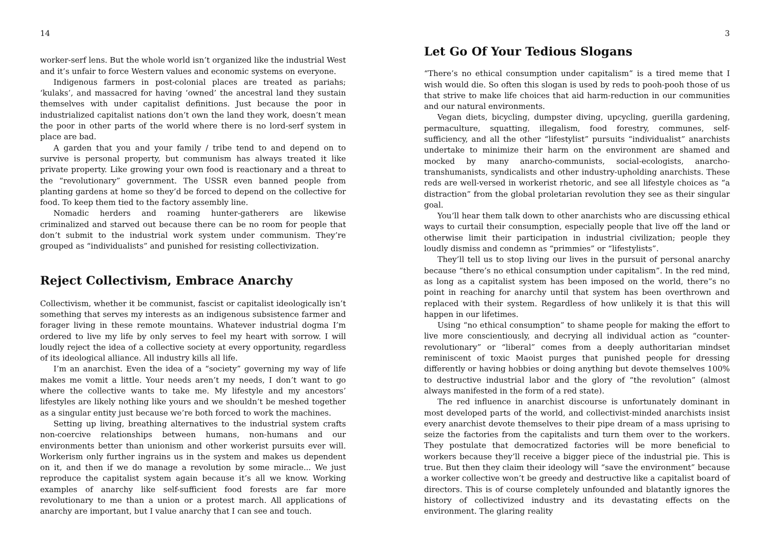14
worker-serf lens. But the whole world isn’t organized like the industrial West and it’s unfair to force Western values and economic systems on everyone.
Indigenous farmers in post-colonial places are treated as pariahs; ‘kulaks’, and massacred for having ‘owned’ the ancestral land they sustain themselves with under capitalist definitions. Just because the poor in industrialized capitalist nations don’t own the land they work, doesn’t mean the poor in other parts of the world where there is no lord-serf system in place are bad.
A garden that you and your family / tribe tend to and depend on to survive is personal property, but communism has always treated it like private property. Like growing your own food is reactionary and a threat to the “revolutionary” government. The USSR even banned people from planting gardens at home so they’d be forced to depend on the collective for food. To keep them tied to the factory assembly line.
Nomadic herders and roaming hunter-gatherers are likewise criminalized and starved out because there can be no room for people that don’t submit to the industrial work system under communism. They’re grouped as “individualists” and punished for resisting collectivization.
Reject Collectivism, Embrace Anarchy
Collectivism, whether it be communist, fascist or capitalist ideologically isn’t something that serves my interests as an indigenous subsistence farmer and forager living in these remote mountains. Whatever industrial dogma I’m ordered to live my life by only serves to feel my heart with sorrow. I will loudly reject the idea of a collective society at every opportunity, regardless of its ideological alliance. All industry kills all life.
I’m an anarchist. Even the idea of a “society” governing my way of life makes me vomit a little. Your needs aren’t my needs, I don’t want to go where the collective wants to take me. My lifestyle and my ancestors’ lifestyles are likely nothing like yours and we shouldn’t be meshed together as a singular entity just because we’re both forced to work the machines.
Setting up living, breathing alternatives to the industrial system crafts non-coercive relationships between humans, non-humans and our environments better than unionism and other workerist pursuits ever will. Workerism only further ingrains us in the system and makes us dependent on it, and then if we do manage a revolution by some miracle... We just reproduce the capitalist system again because it’s all we know. Working examples of anarchy like self-sufficient food forests are far more revolutionary to me than a union or a protest march. All applications of anarchy are important, but I value anarchy that I can see and touch.
3
Let Go Of Your Tedious Slogans
“There’s no ethical consumption under capitalism” is a tired meme that I wish would die. So often this slogan is used by reds to pooh-pooh those of us that strive to make life choices that aid harm-reduction in our communities and our natural environments.
Vegan diets, bicycling, dumpster diving, upcycling, guerilla gardening, permaculture, squatting, illegalism, food forestry, communes, self-sufficiency, and all the other “lifestylist” pursuits “individualist” anarchists undertake to minimize their harm on the environment are shamed and mocked by many anarcho-communists, social-ecologists, anarcho-transhumanists, syndicalists and other industry-upholding anarchists. These reds are well-versed in workerist rhetoric, and see all lifestyle choices as “a distraction” from the global proletarian revolution they see as their singular goal.
You’ll hear them talk down to other anarchists who are discussing ethical ways to curtail their consumption, especially people that live off the land or otherwise limit their participation in industrial civilization; people they loudly dismiss and condemn as “primmies” or “lifestylists”.
They’ll tell us to stop living our lives in the pursuit of personal anarchy because “there’s no ethical consumption under capitalism”. In the red mind, as long as a capitalist system has been imposed on the world, there”s no point in reaching for anarchy until that system has been overthrown and replaced with their system. Regardless of how unlikely it is that this will happen in our lifetimes.
Using “no ethical consumption” to shame people for making the effort to live more conscientiously, and decrying all individual action as “counter-revolutionary” or “liberal” comes from a deeply authoritarian mindset reminiscent of toxic Maoist purges that punished people for dressing differently or having hobbies or doing anything but devote themselves 100% to destructive industrial labor and the glory of “the revolution” (almost always manifested in the form of a red state).
The red influence in anarchist discourse is unfortunately dominant in most developed parts of the world, and collectivist-minded anarchists insist every anarchist devote themselves to their pipe dream of a mass uprising to seize the factories from the capitalists and turn them over to the workers. They postulate that democratized factories will be more beneficial to workers because they’ll receive a bigger piece of the industrial pie. This is true. But then they claim their ideology will “save the environment” because a worker collective won’t be greedy and destructive like a capitalist board of directors. This is of course completely unfounded and blatantly ignores the history of collectivized industry and its devastating effects on the environment. The glaring reality